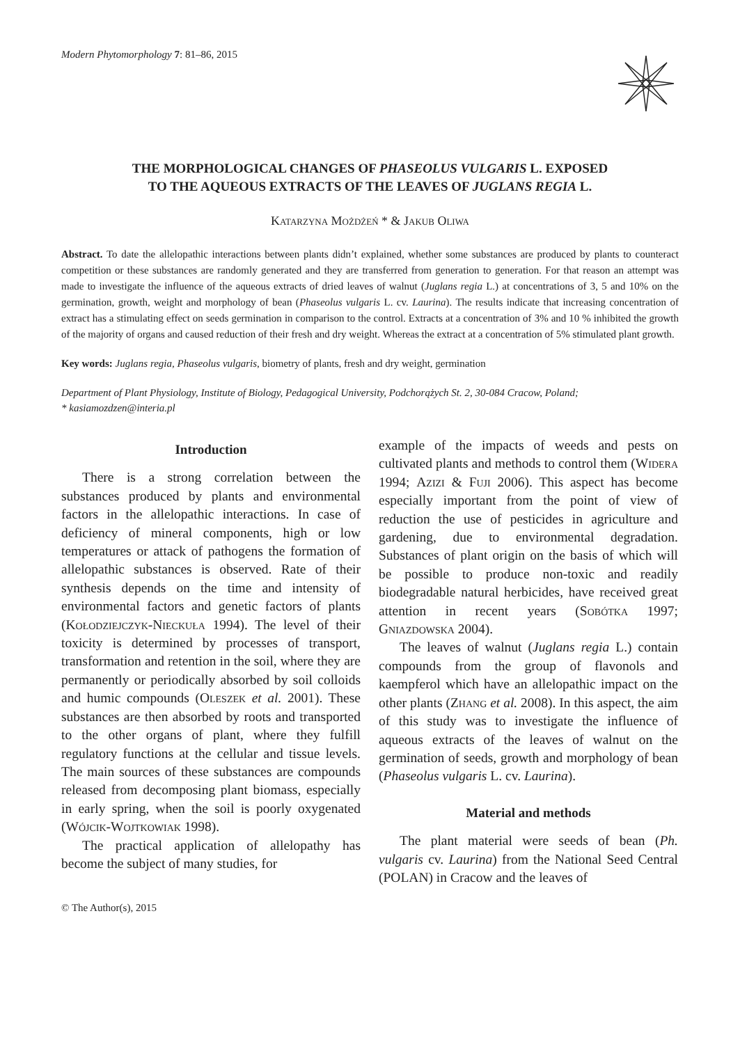Modern Phytomorphology 7: 81–86, 2015
THE MORPHOLOGICAL CHANGES OF PHASEOLUS VULGARIS L. EXPOSED
TO THE AQUEOUS EXTRACTS OF THE LEAVES OF JUGLANS REGIA L.
Katarzyna Możdżeń * & Jakub Oliwa
Abstract. To date the allelopathic interactions between plants didn’t explained, whether some substances are produced by plants to counteract competition or these substances are randomly generated and they are transferred from generation to generation. For that reason an attempt was made to investigate the influence of the aqueous extracts of dried leaves of walnut (Juglans regia L.) at concentrations of 3, 5 and 10% on the germination, growth, weight and morphology of bean (Phaseolus vulgaris L. cv. Laurina). The results indicate that increasing concentration of extract has a stimulating effect on seeds germination in comparison to the control. Extracts at a concentration of 3% and 10 % inhibited the growth of the majority of organs and caused reduction of their fresh and dry weight. Whereas the extract at a concentration of 5% stimulated plant growth.
Key words: Juglans regia, Phaseolus vulgaris, biometry of plants, fresh and dry weight, germination
Department of Plant Physiology, Institute of Biology, Pedagogical University, Podchorążych St. 2, 30-084 Cracow, Poland;
* kasiamozdzen@interia.pl
Introduction
There is a strong correlation between the substances produced by plants and environmental factors in the allelopathic interactions. In case of deficiency of mineral components, high or low temperatures or attack of pathogens the formation of allelopathic substances is observed. Rate of their synthesis depends on the time and intensity of environmental factors and genetic factors of plants (Kołodziejczyk-Nieckuła 1994). The level of their toxicity is determined by processes of transport, transformation and retention in the soil, where they are permanently or periodically absorbed by soil colloids and humic compounds (Oleszek et al. 2001). These substances are then absorbed by roots and transported to the other organs of plant, where they fulfill regulatory functions at the cellular and tissue levels. The main sources of these substances are compounds released from decomposing plant biomass, especially in early spring, when the soil is poorly oxygenated (Wójcik-Wojtkowiak 1998).
The practical application of allelopathy has become the subject of many studies, for
example of the impacts of weeds and pests on cultivated plants and methods to control them (Widera 1994; Azizi & Fuji 2006). This aspect has become especially important from the point of view of reduction the use of pesticides in agriculture and gardening, due to environmental degradation. Substances of plant origin on the basis of which will be possible to produce non-toxic and readily biodegradable natural herbicides, have received great attention in recent years (Sobótka 1997; Gniazdowska 2004).
The leaves of walnut (Juglans regia L.) contain compounds from the group of flavonols and kaempferol which have an allelopathic impact on the other plants (Zhang et al. 2008). In this aspect, the aim of this study was to investigate the influence of aqueous extracts of the leaves of walnut on the germination of seeds, growth and morphology of bean (Phaseolus vulgaris L. cv. Laurina).
Material and methods
The plant material were seeds of bean (Ph. vulgaris cv. Laurina) from the National Seed Central (POLAN) in Cracow and the leaves of
© The Author(s), 2015